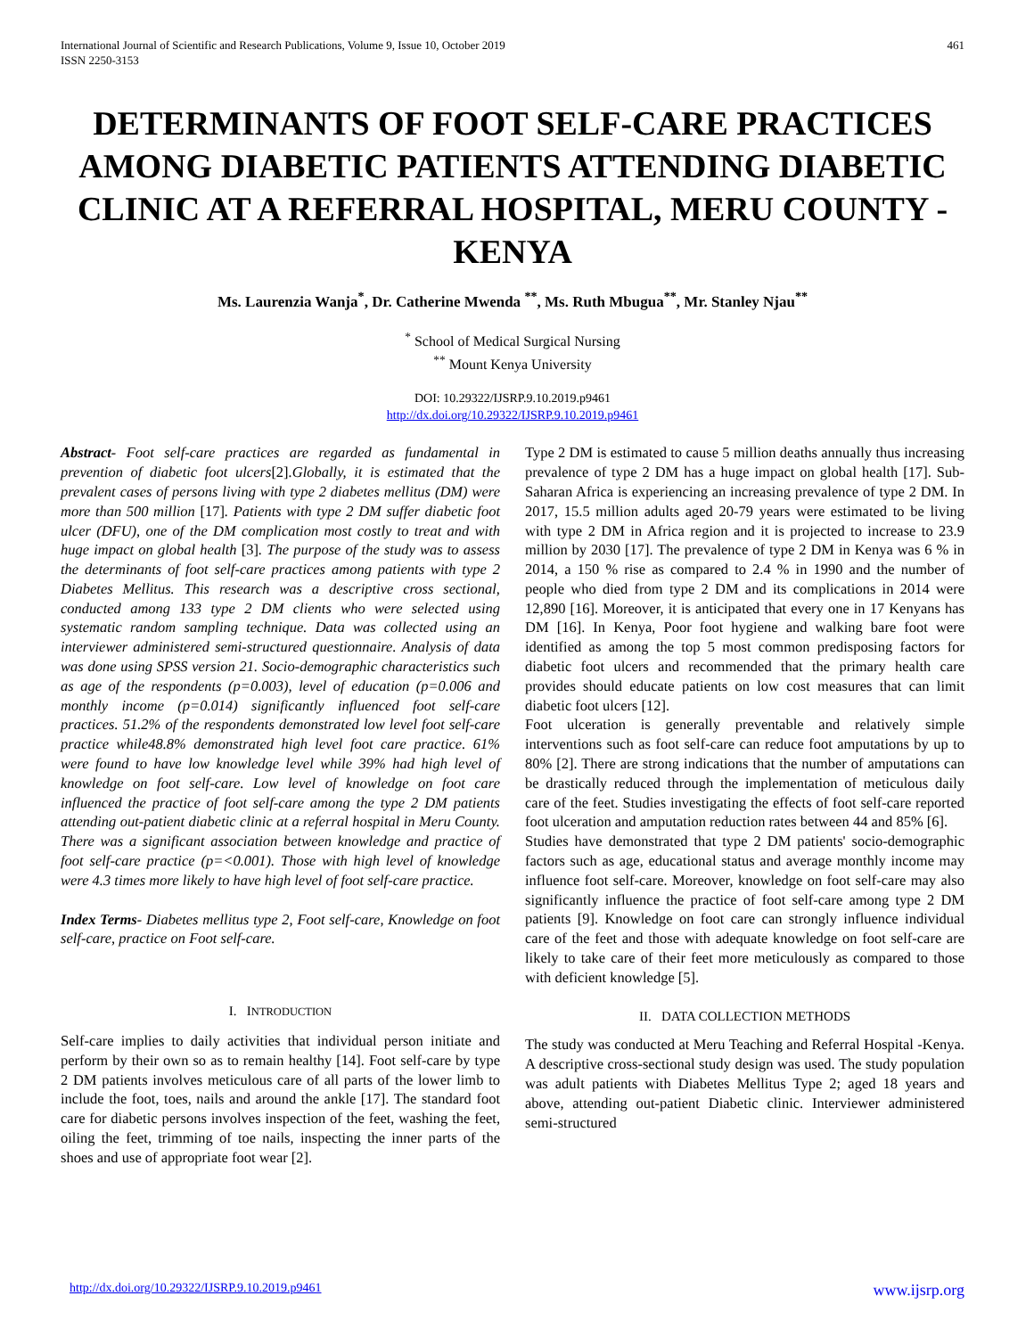International Journal of Scientific and Research Publications, Volume 9, Issue 10, October 2019
ISSN 2250-3153
461
DETERMINANTS OF FOOT SELF-CARE PRACTICES AMONG DIABETIC PATIENTS ATTENDING DIABETIC CLINIC AT A REFERRAL HOSPITAL, MERU COUNTY - KENYA
Ms. Laurenzia Wanja<sup>*</sup>, Dr. Catherine Mwenda <sup>**</sup>, Ms. Ruth Mbugua<sup>**</sup>, Mr. Stanley Njau<sup>**</sup>
<sup>*</sup> School of Medical Surgical Nursing
<sup>**</sup> Mount Kenya University
DOI: 10.29322/IJSRP.9.10.2019.p9461
http://dx.doi.org/10.29322/IJSRP.9.10.2019.p9461
Abstract- Foot self-care practices are regarded as fundamental in prevention of diabetic foot ulcers[2].Globally, it is estimated that the prevalent cases of persons living with type 2 diabetes mellitus (DM) were more than 500 million [17]. Patients with type 2 DM suffer diabetic foot ulcer (DFU), one of the DM complication most costly to treat and with huge impact on global health [3]. The purpose of the study was to assess the determinants of foot self-care practices among patients with type 2 Diabetes Mellitus. This research was a descriptive cross sectional, conducted among 133 type 2 DM clients who were selected using systematic random sampling technique. Data was collected using an interviewer administered semi-structured questionnaire. Analysis of data was done using SPSS version 21. Socio-demographic characteristics such as age of the respondents (p=0.003), level of education (p=0.006 and monthly income (p=0.014) significantly influenced foot self-care practices. 51.2% of the respondents demonstrated low level foot self-care practice while48.8% demonstrated high level foot care practice. 61% were found to have low knowledge level while 39% had high level of knowledge on foot self-care. Low level of knowledge on foot care influenced the practice of foot self-care among the type 2 DM patients attending out-patient diabetic clinic at a referral hospital in Meru County. There was a significant association between knowledge and practice of foot self-care practice (p=<0.001). Those with high level of knowledge were 4.3 times more likely to have high level of foot self-care practice.
Index Terms- Diabetes mellitus type 2, Foot self-care, Knowledge on foot self-care, practice on Foot self-care.
I. INTRODUCTION
Self-care implies to daily activities that individual person initiate and perform by their own so as to remain healthy [14]. Foot self-care by type 2 DM patients involves meticulous care of all parts of the lower limb to include the foot, toes, nails and around the ankle [17]. The standard foot care for diabetic persons involves inspection of the feet, washing the feet, oiling the feet, trimming of toe nails, inspecting the inner parts of the shoes and use of appropriate foot wear [2].
Type 2 DM is estimated to cause 5 million deaths annually thus increasing prevalence of type 2 DM has a huge impact on global health [17]. Sub-Saharan Africa is experiencing an increasing prevalence of type 2 DM. In 2017, 15.5 million adults aged 20-79 years were estimated to be living with type 2 DM in Africa region and it is projected to increase to 23.9 million by 2030 [17]. The prevalence of type 2 DM in Kenya was 6 % in 2014, a 150 % rise as compared to 2.4 % in 1990 and the number of people who died from type 2 DM and its complications in 2014 were 12,890 [16]. Moreover, it is anticipated that every one in 17 Kenyans has DM [16]. In Kenya, Poor foot hygiene and walking bare foot were identified as among the top 5 most common predisposing factors for diabetic foot ulcers and recommended that the primary health care provides should educate patients on low cost measures that can limit diabetic foot ulcers [12].
Foot ulceration is generally preventable and relatively simple interventions such as foot self-care can reduce foot amputations by up to 80% [2]. There are strong indications that the number of amputations can be drastically reduced through the implementation of meticulous daily care of the feet. Studies investigating the effects of foot self-care reported foot ulceration and amputation reduction rates between 44 and 85% [6].
Studies have demonstrated that type 2 DM patients' socio-demographic factors such as age, educational status and average monthly income may influence foot self-care. Moreover, knowledge on foot self-care may also significantly influence the practice of foot self-care among type 2 DM patients [9]. Knowledge on foot care can strongly influence individual care of the feet and those with adequate knowledge on foot self-care are likely to take care of their feet more meticulously as compared to those with deficient knowledge [5].
II. DATA COLLECTION METHODS
The study was conducted at Meru Teaching and Referral Hospital -Kenya. A descriptive cross-sectional study design was used. The study population was adult patients with Diabetes Mellitus Type 2; aged 18 years and above, attending out-patient Diabetic clinic. Interviewer administered semi-structured
http://dx.doi.org/10.29322/IJSRP.9.10.2019.p9461 www.ijsrp.org